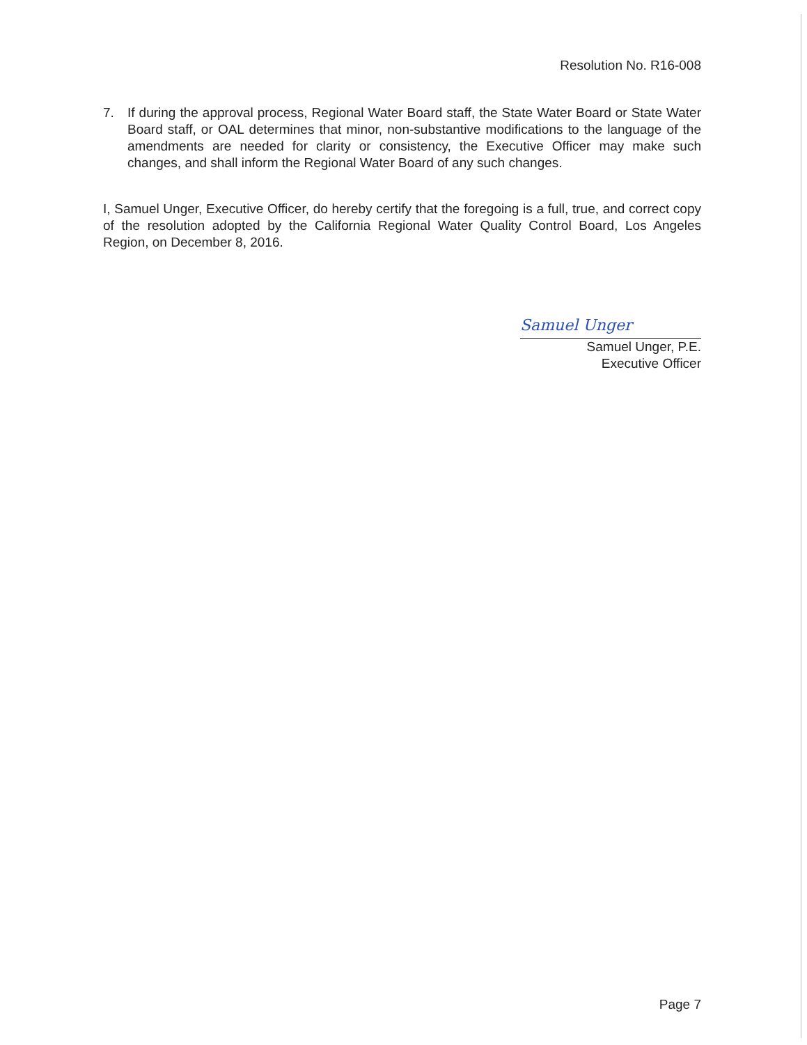Resolution No. R16-008
7. If during the approval process, Regional Water Board staff, the State Water Board or State Water Board staff, or OAL determines that minor, non-substantive modifications to the language of the amendments are needed for clarity or consistency, the Executive Officer may make such changes, and shall inform the Regional Water Board of any such changes.
I, Samuel Unger, Executive Officer, do hereby certify that the foregoing is a full, true, and correct copy of the resolution adopted by the California Regional Water Quality Control Board, Los Angeles Region, on December 8, 2016.
Samuel Unger
Samuel Unger, P.E.
Executive Officer
Page 7